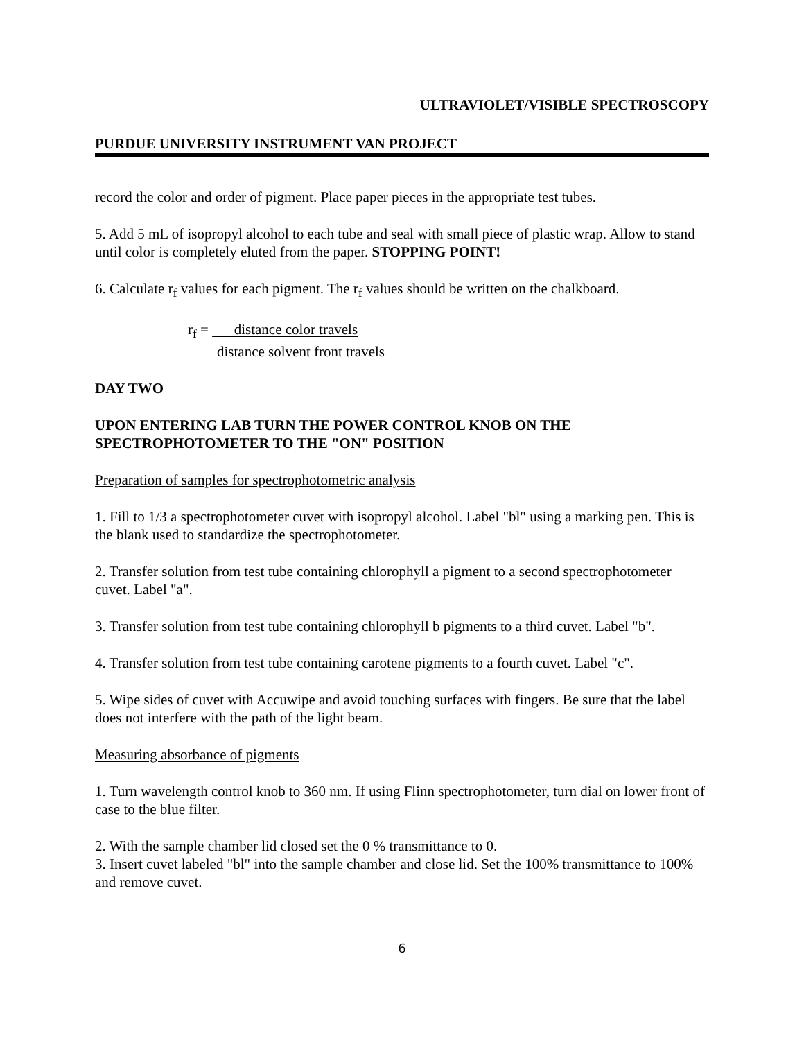ULTRAVIOLET/VISIBLE SPECTROSCOPY
PURDUE UNIVERSITY INSTRUMENT VAN PROJECT
record the color and order of pigment. Place paper pieces in the appropriate test tubes.
5. Add 5 mL of isopropyl alcohol to each tube and seal with small piece of plastic wrap. Allow to stand until color is completely eluted from the paper. STOPPING POINT!
6. Calculate r<sub>f</sub> values for each pigment. The r<sub>f</sub> values should be written on the chalkboard.
r<sub>f</sub> = distance color travels
distance solvent front travels
DAY TWO
UPON ENTERING LAB TURN THE POWER CONTROL KNOB ON THE SPECTROPHOTOMETER TO THE "ON" POSITION
Preparation of samples for spectrophotometric analysis
1. Fill to 1/3 a spectrophotometer cuvet with isopropyl alcohol. Label "bl" using a marking pen. This is the blank used to standardize the spectrophotometer.
2. Transfer solution from test tube containing chlorophyll a pigment to a second spectrophotometer cuvet. Label "a".
3. Transfer solution from test tube containing chlorophyll b pigments to a third cuvet. Label "b".
4. Transfer solution from test tube containing carotene pigments to a fourth cuvet. Label "c".
5. Wipe sides of cuvet with Accuwipe and avoid touching surfaces with fingers. Be sure that the label does not interfere with the path of the light beam.
Measuring absorbance of pigments
1. Turn wavelength control knob to 360 nm. If using Flinn spectrophotometer, turn dial on lower front of case to the blue filter.
2. With the sample chamber lid closed set the 0 % transmittance to 0.
3. Insert cuvet labeled "bl" into the sample chamber and close lid. Set the 100% transmittance to 100% and remove cuvet.
6